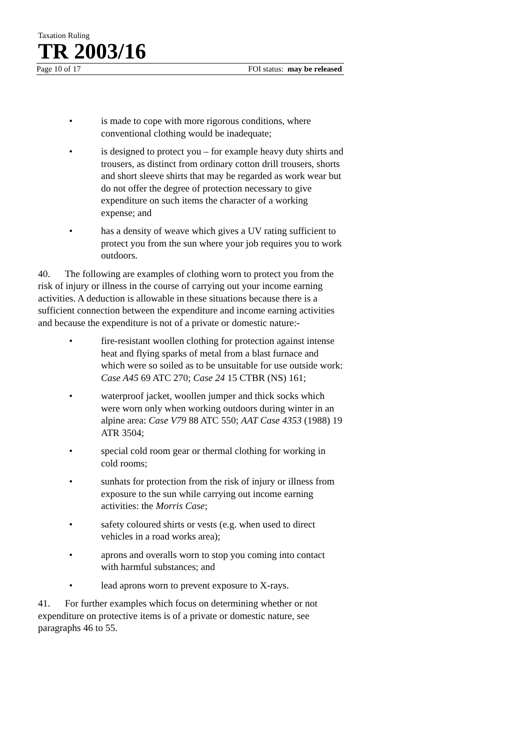Taxation Ruling
TR 2003/16
Page 10 of 17 FOI status: may be released
• is made to cope with more rigorous conditions, where conventional clothing would be inadequate;
• is designed to protect you – for example heavy duty shirts and trousers, as distinct from ordinary cotton drill trousers, shorts and short sleeve shirts that may be regarded as work wear but do not offer the degree of protection necessary to give expenditure on such items the character of a working expense; and
• has a density of weave which gives a UV rating sufficient to protect you from the sun where your job requires you to work outdoors.
40. The following are examples of clothing worn to protect you from the risk of injury or illness in the course of carrying out your income earning activities. A deduction is allowable in these situations because there is a sufficient connection between the expenditure and income earning activities and because the expenditure is not of a private or domestic nature:-
• fire-resistant woollen clothing for protection against intense heat and flying sparks of metal from a blast furnace and which were so soiled as to be unsuitable for use outside work: Case A45 69 ATC 270; Case 24 15 CTBR (NS) 161;
• waterproof jacket, woollen jumper and thick socks which were worn only when working outdoors during winter in an alpine area: Case V79 88 ATC 550; AAT Case 4353 (1988) 19 ATR 3504;
• special cold room gear or thermal clothing for working in cold rooms;
• sunhats for protection from the risk of injury or illness from exposure to the sun while carrying out income earning activities: the Morris Case;
• safety coloured shirts or vests (e.g. when used to direct vehicles in a road works area);
• aprons and overalls worn to stop you coming into contact with harmful substances; and
• lead aprons worn to prevent exposure to X-rays.
41. For further examples which focus on determining whether or not expenditure on protective items is of a private or domestic nature, see paragraphs 46 to 55.